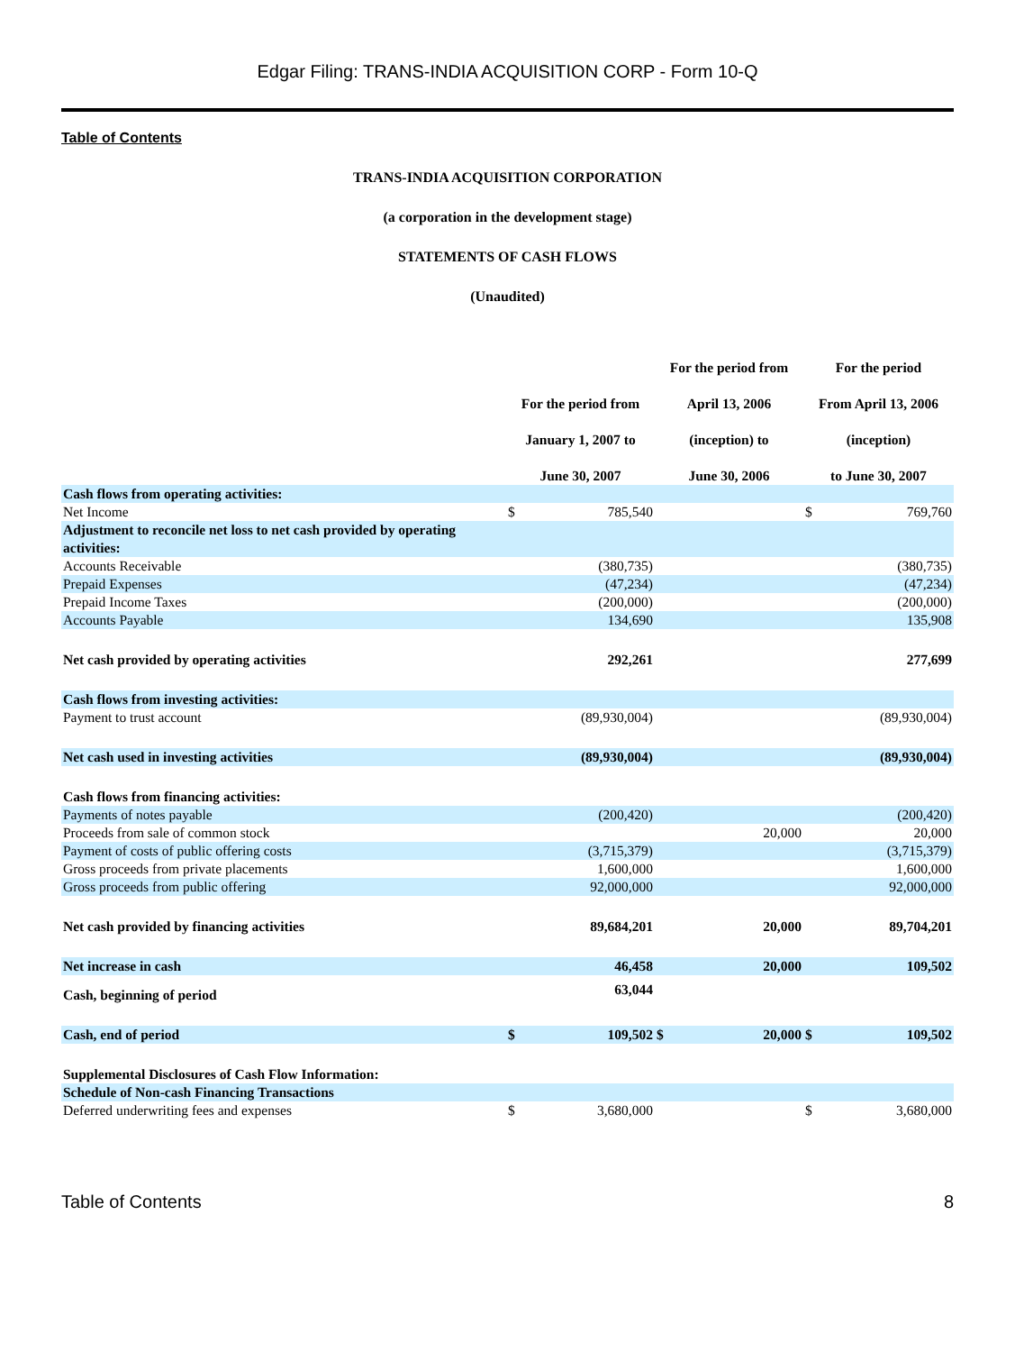Edgar Filing: TRANS-INDIA ACQUISITION CORP - Form 10-Q
Table of Contents
TRANS-INDIA ACQUISITION CORPORATION
(a corporation in the development stage)
STATEMENTS OF CASH FLOWS
(Unaudited)
| | For the period from January 1, 2007 to June 30, 2007 | | For the period from April 13, 2006 (inception) to June 30, 2006 | | For the period From April 13, 2006 (inception) to June 30, 2007 | |
| --- | --- | --- | --- | --- | --- | --- |
| Cash flows from operating activities: | | | | | | |
| Net Income | $ | 785,540 | | | $ | 769,760 |
| Adjustment to reconcile net loss to net cash provided by operating activities: | | | | | | |
| Accounts Receivable | | (380,735) | | | | (380,735) |
| Prepaid Expenses | | (47,234) | | | | (47,234) |
| Prepaid Income Taxes | | (200,000) | | | | (200,000) |
| Accounts Payable | | 134,690 | | | | 135,908 |
| Net cash provided by operating activities | | 292,261 | | | | 277,699 |
| Cash flows from investing activities: | | | | | | |
| Payment to trust account | | (89,930,004) | | | | (89,930,004) |
| Net cash used in investing activities | | (89,930,004) | | | | (89,930,004) |
| Cash flows from financing activities: | | | | | | |
| Payments of notes payable | | (200,420) | | | | (200,420) |
| Proceeds from sale of common stock | | | | 20,000 | | 20,000 |
| Payment of costs of public offering costs | | (3,715,379) | | | | (3,715,379) |
| Gross proceeds from private placements | | 1,600,000 | | | | 1,600,000 |
| Gross proceeds from public offering | | 92,000,000 | | | | 92,000,000 |
| Net cash provided by financing activities | | 89,684,201 | | 20,000 | | 89,704,201 |
| Net increase in cash | | 46,458 | | 20,000 | | 109,502 |
| Cash, beginning of period | | 63,044 | | | | |
| Cash, end of period | $ | 109,502 | $ | 20,000 | $ | 109,502 |
| Supplemental Disclosures of Cash Flow Information: | | | | | | |
| Schedule of Non-cash Financing Transactions | | | | | | |
| Deferred underwriting fees and expenses | $ | 3,680,000 | | | $ | 3,680,000 |
Table of Contents 8